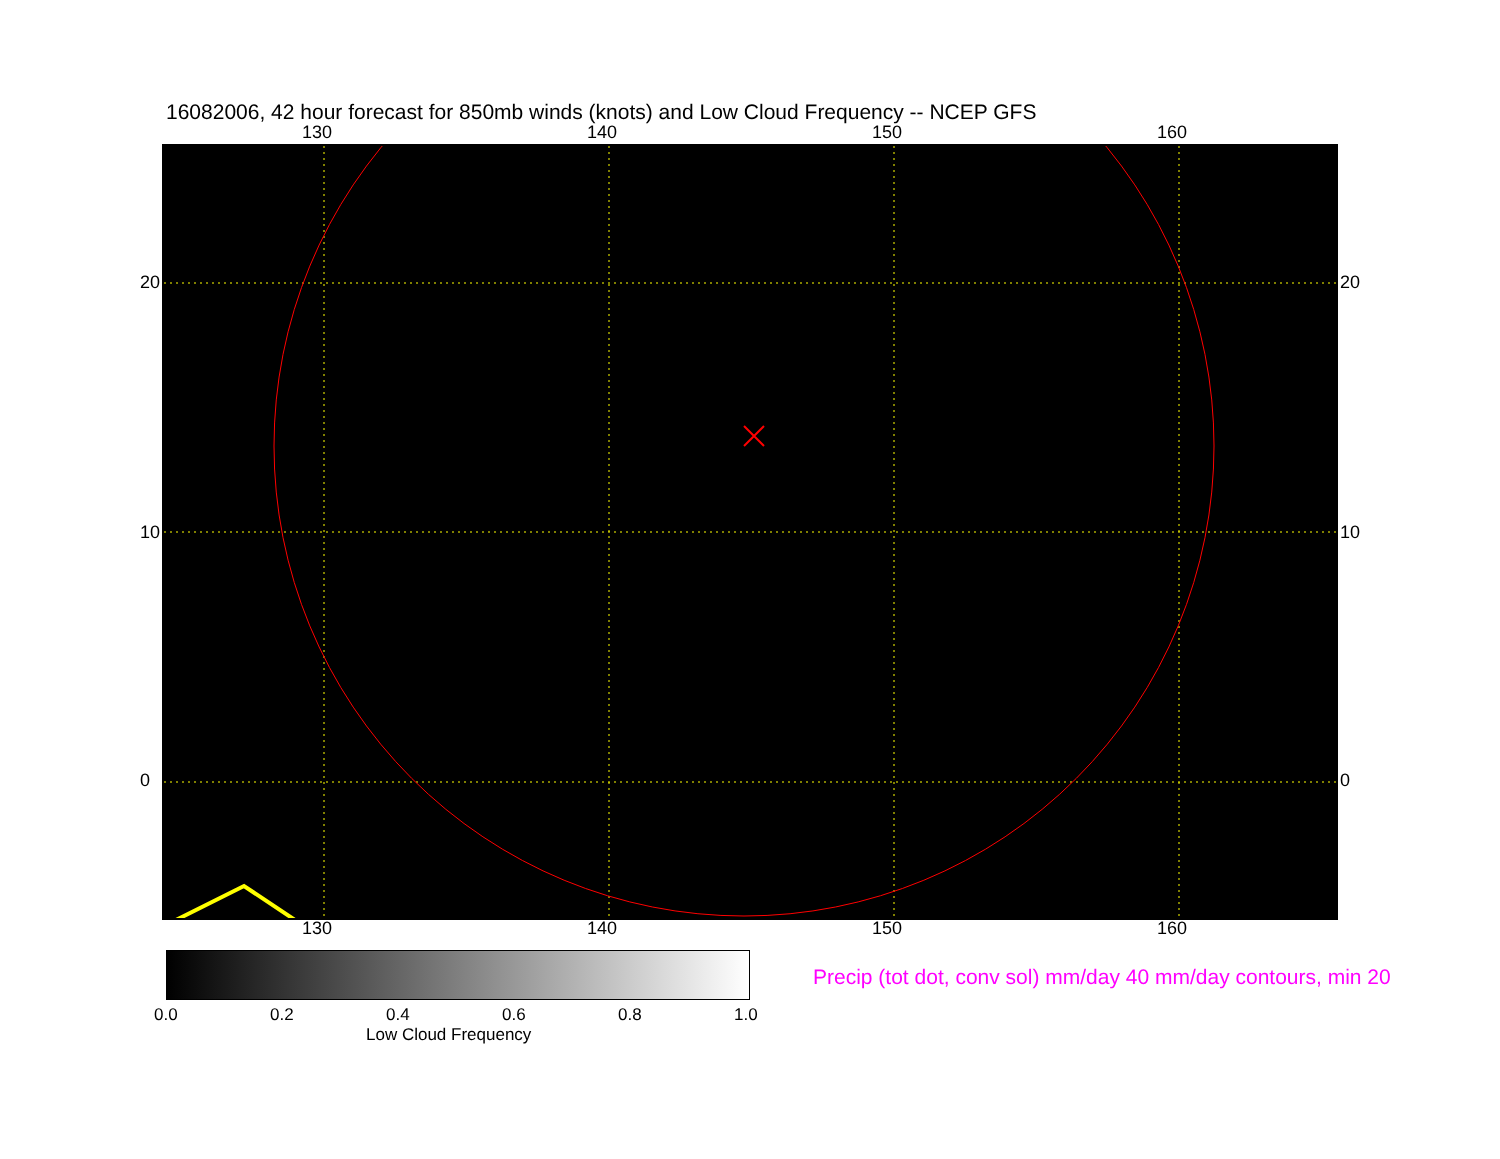16082006, 42 hour forecast for 850mb winds (knots) and Low Cloud Frequency -- NCEP GFS
130 140 150 160
130 140 150 160
20
10
0
20
10
0
0.0 0.2 0.4 0.6 0.8 1.0
Low Cloud Frequency
Precip (tot dot, conv sol) mm/day 40 mm/day contours, min 20